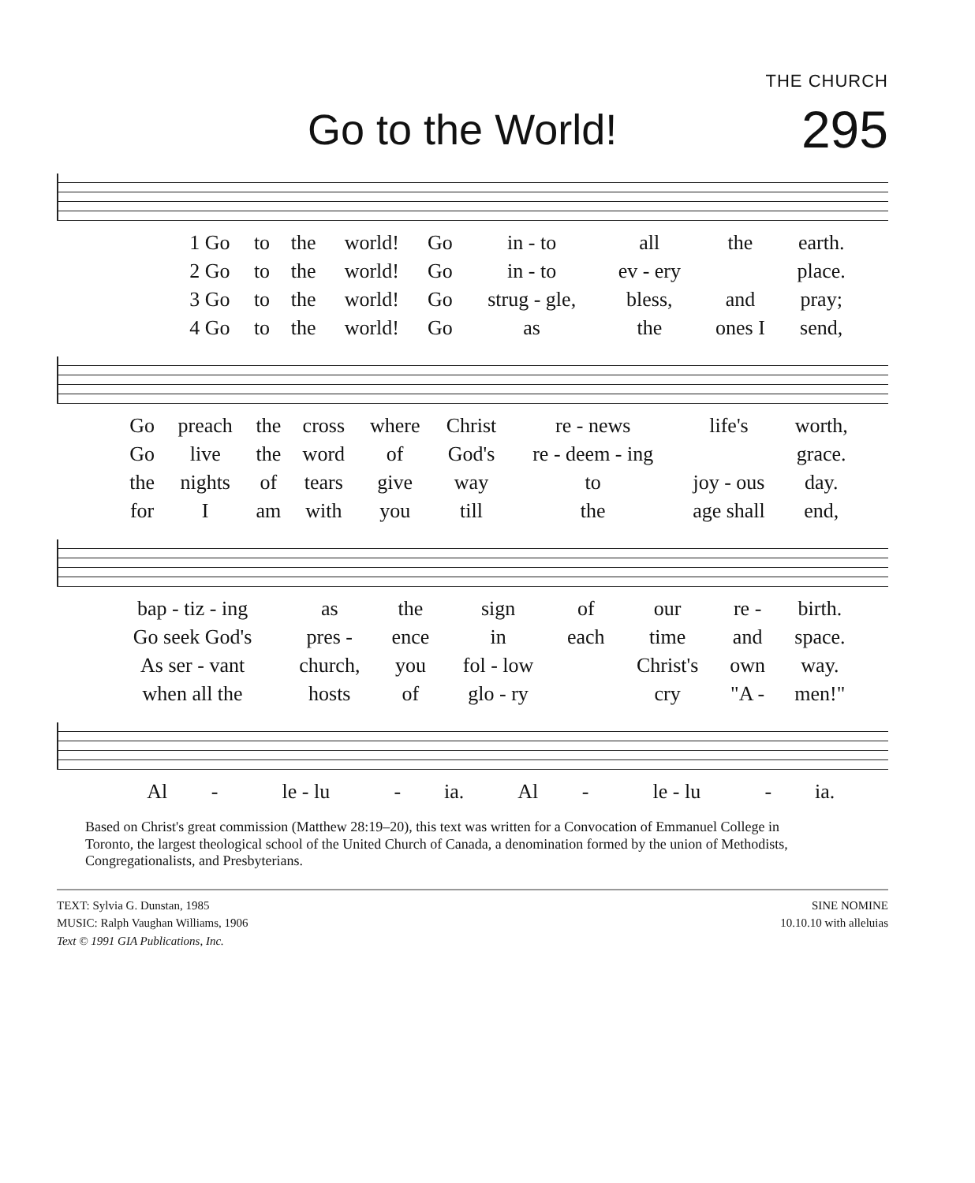THE CHURCH
Go to the World!
295
| 1 Go | to | the | world! | Go | in - to | all | the | earth. |
| 2 Go | to | the | world! | Go | in - to | ev - ery | | place. |
| 3 Go | to | the | world! | Go | strug - gle, | bless, | and | pray; |
| 4 Go | to | the | world! | Go | as | the | ones I | send, |
| Go | preach | the | cross | where | Christ | re - news | life's | worth, |
| Go | live | the | word | of | God's | re - deem - ing | | grace. |
| the | nights | of | tears | give | way | to | joy - ous | day. |
| for | I | am | with | you | till | the | age shall | end, |
| bap - tiz - ing | as | the | sign | of | our | re - | birth. |
| Go seek God's | pres - | ence | in | each | time | and | space. |
| As ser - vant | church, | you | fol - low | | Christ's | own | way. |
| when all the | hosts | of | glo - ry | | cry | "A - | men!" |
| Al | - | le - lu | - | ia. | Al | - | le - lu | - | ia. |
Based on Christ's great commission (Matthew 28:19–20), this text was written for a Convocation of Emmanuel College in Toronto, the largest theological school of the United Church of Canada, a denomination formed by the union of Methodists, Congregationalists, and Presbyterians.
TEXT: Sylvia G. Dunstan, 1985
MUSIC: Ralph Vaughan Williams, 1906
Text © 1991 GIA Publications, Inc.
SINE NOMINE
10.10.10 with alleluias